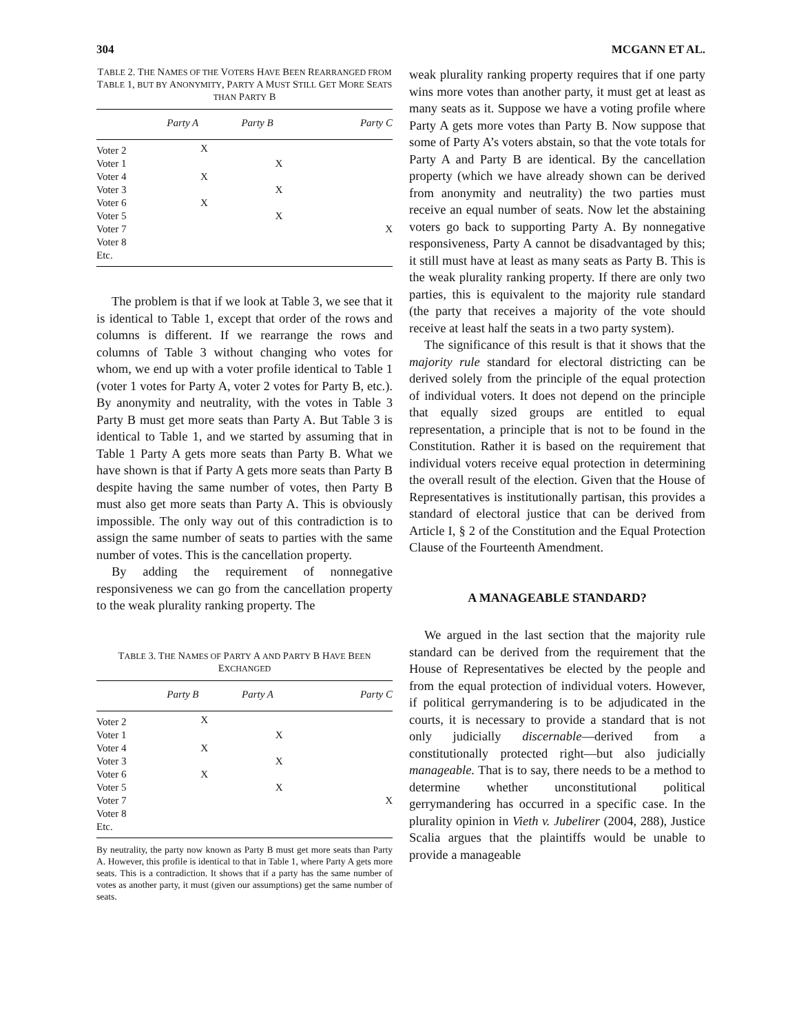304 MCGANN ET AL.
TABLE 2. THE NAMES OF THE VOTERS HAVE BEEN REARRANGED FROM TABLE 1, BUT BY ANONYMITY, PARTY A MUST STILL GET MORE SEATS THAN PARTY B
| | Party A | Party B | Party C |
| --- | --- | --- | --- |
| Voter 2 | X | | |
| Voter 1 | | X | |
| Voter 4 | X | | |
| Voter 3 | | X | |
| Voter 6 | X | | |
| Voter 5 | | X | |
| Voter 7 | | | X |
| Voter 8 | | | |
| Etc. | | | |
The problem is that if we look at Table 3, we see that it is identical to Table 1, except that order of the rows and columns is different. If we rearrange the rows and columns of Table 3 without changing who votes for whom, we end up with a voter profile identical to Table 1 (voter 1 votes for Party A, voter 2 votes for Party B, etc.). By anonymity and neutrality, with the votes in Table 3 Party B must get more seats than Party A. But Table 3 is identical to Table 1, and we started by assuming that in Table 1 Party A gets more seats than Party B. What we have shown is that if Party A gets more seats than Party B despite having the same number of votes, then Party B must also get more seats than Party A. This is obviously impossible. The only way out of this contradiction is to assign the same number of seats to parties with the same number of votes. This is the cancellation property.
By adding the requirement of nonnegative responsiveness we can go from the cancellation property to the weak plurality ranking property. The
TABLE 3. THE NAMES OF PARTY A AND PARTY B HAVE BEEN EXCHANGED
| | Party B | Party A | Party C |
| --- | --- | --- | --- |
| Voter 2 | X | | |
| Voter 1 | | X | |
| Voter 4 | X | | |
| Voter 3 | | X | |
| Voter 6 | X | | |
| Voter 5 | | X | |
| Voter 7 | | | X |
| Voter 8 | | | |
| Etc. | | | |
By neutrality, the party now known as Party B must get more seats than Party A. However, this profile is identical to that in Table 1, where Party A gets more seats. This is a contradiction. It shows that if a party has the same number of votes as another party, it must (given our assumptions) get the same number of seats.
weak plurality ranking property requires that if one party wins more votes than another party, it must get at least as many seats as it. Suppose we have a voting profile where Party A gets more votes than Party B. Now suppose that some of Party A’s voters abstain, so that the vote totals for Party A and Party B are identical. By the cancellation property (which we have already shown can be derived from anonymity and neutrality) the two parties must receive an equal number of seats. Now let the abstaining voters go back to supporting Party A. By nonnegative responsiveness, Party A cannot be disadvantaged by this; it still must have at least as many seats as Party B. This is the weak plurality ranking property. If there are only two parties, this is equivalent to the majority rule standard (the party that receives a majority of the vote should receive at least half the seats in a two party system).
The significance of this result is that it shows that the majority rule standard for electoral districting can be derived solely from the principle of the equal protection of individual voters. It does not depend on the principle that equally sized groups are entitled to equal representation, a principle that is not to be found in the Constitution. Rather it is based on the requirement that individual voters receive equal protection in determining the overall result of the election. Given that the House of Representatives is institutionally partisan, this provides a standard of electoral justice that can be derived from Article I, § 2 of the Constitution and the Equal Protection Clause of the Fourteenth Amendment.
A MANAGEABLE STANDARD?
We argued in the last section that the majority rule standard can be derived from the requirement that the House of Representatives be elected by the people and from the equal protection of individual voters. However, if political gerrymandering is to be adjudicated in the courts, it is necessary to provide a standard that is not only judicially discernable—derived from a constitutionally protected right—but also judicially manageable. That is to say, there needs to be a method to determine whether unconstitutional political gerrymandering has occurred in a specific case. In the plurality opinion in Vieth v. Jubelirer (2004, 288), Justice Scalia argues that the plaintiffs would be unable to provide a manageable